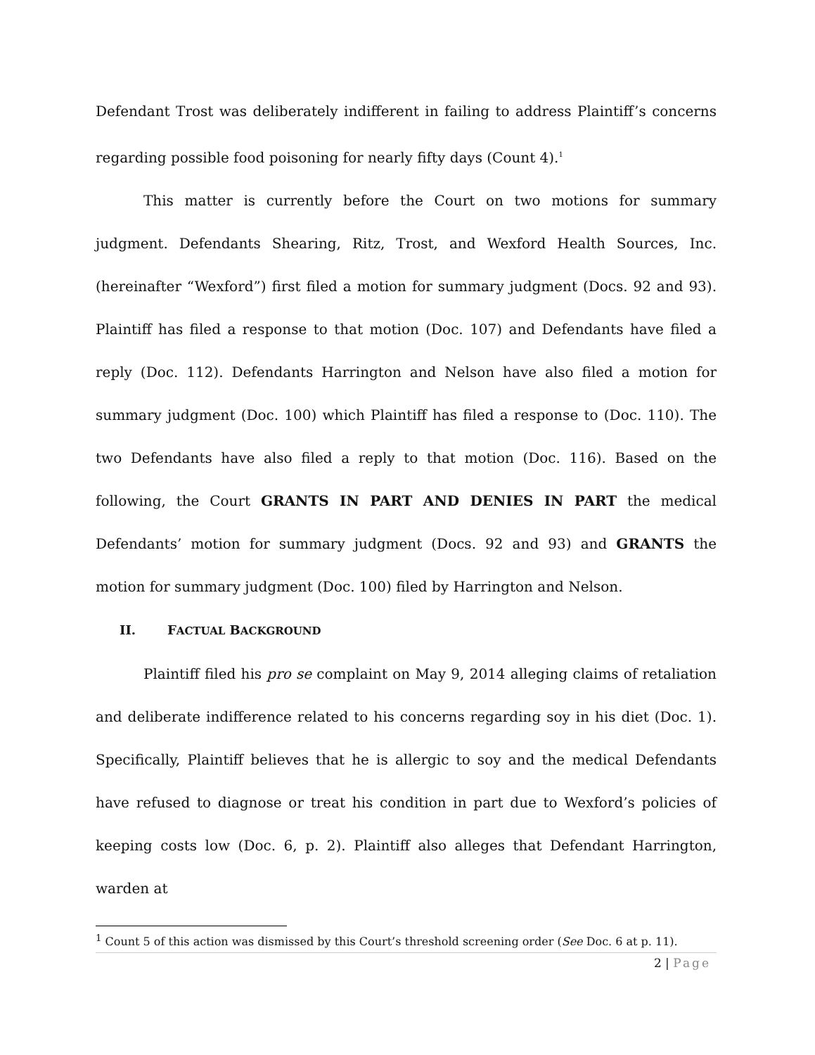Defendant Trost was deliberately indifferent in failing to address Plaintiff’s concerns regarding possible food poisoning for nearly fifty days (Count 4).<sup>1</sup>
This matter is currently before the Court on two motions for summary judgment. Defendants Shearing, Ritz, Trost, and Wexford Health Sources, Inc. (hereinafter “Wexford”) first filed a motion for summary judgment (Docs. 92 and 93). Plaintiff has filed a response to that motion (Doc. 107) and Defendants have filed a reply (Doc. 112). Defendants Harrington and Nelson have also filed a motion for summary judgment (Doc. 100) which Plaintiff has filed a response to (Doc. 110). The two Defendants have also filed a reply to that motion (Doc. 116). Based on the following, the Court GRANTS IN PART AND DENIES IN PART the medical Defendants’ motion for summary judgment (Docs. 92 and 93) and GRANTS the motion for summary judgment (Doc. 100) filed by Harrington and Nelson.
II. FACTUAL BACKGROUND
Plaintiff filed his pro se complaint on May 9, 2014 alleging claims of retaliation and deliberate indifference related to his concerns regarding soy in his diet (Doc. 1). Specifically, Plaintiff believes that he is allergic to soy and the medical Defendants have refused to diagnose or treat his condition in part due to Wexford’s policies of keeping costs low (Doc. 6, p. 2). Plaintiff also alleges that Defendant Harrington, warden at
<sup>1</sup> Count 5 of this action was dismissed by this Court’s threshold screening order (See Doc. 6 at p. 11).
2 | Page